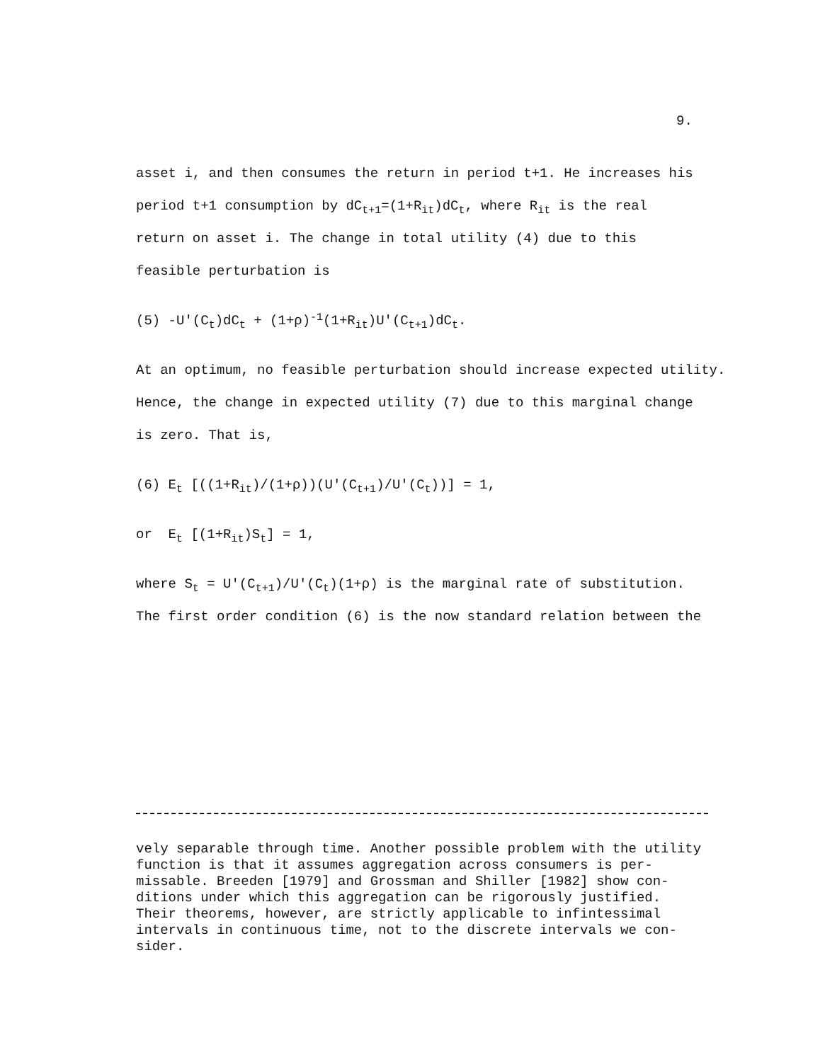9.
asset i, and then consumes the return in period t+1. He increases his
period t+1 consumption by dC<sub>t+1</sub>=(1+R<sub>it</sub>)dC<sub>t</sub>, where R<sub>it</sub> is the real
return on asset i. The change in total utility (4) due to this
feasible perturbation is
(5) -U'(C<sub>t</sub>)dC<sub>t</sub> + (1+ρ)<sup>-1</sup>(1+R<sub>it</sub>)U'(C<sub>t+1</sub>)dC<sub>t</sub>.
At an optimum, no feasible perturbation should increase expected utility.
Hence, the change in expected utility (7) due to this marginal change
is zero. That is,
(6) E<sub>t</sub> [((1+R<sub>it</sub>)/(1+ρ))(U'(C<sub>t+1</sub>)/U'(C<sub>t</sub>))] = 1,
or E<sub>t</sub> [(1+R<sub>it</sub>)S<sub>t</sub>] = 1,
where S<sub>t</sub> = U'(C<sub>t+1</sub>)/U'(C<sub>t</sub>)(1+ρ) is the marginal rate of substitution.
The first order condition (6) is the now standard relation between the
vely separable through time. Another possible problem with the utility
function is that it assumes aggregation across consumers is per-
missable. Breeden [1979] and Grossman and Shiller [1982] show con-
ditions under which this aggregation can be rigorously justified.
Their theorems, however, are strictly applicable to infintessimal
intervals in continuous time, not to the discrete intervals we con-
sider.